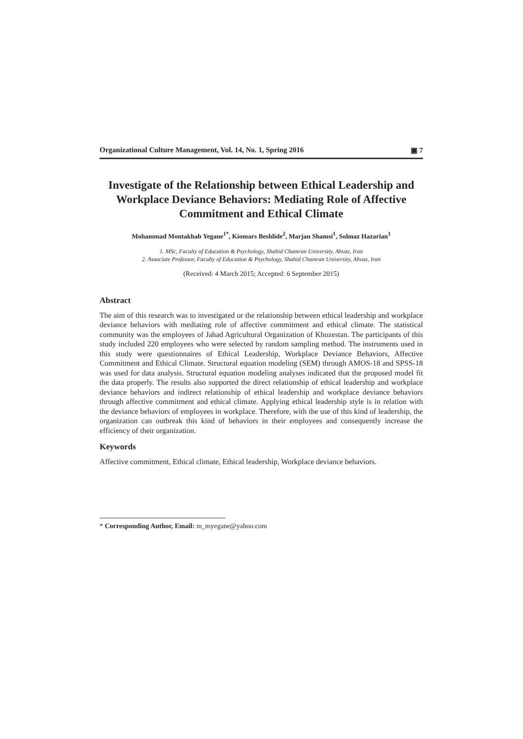Organizational Culture Management, Vol. 14, No. 1, Spring 2016 ▣ 7
Investigate of the Relationship between Ethical Leadership and Workplace Deviance Behaviors: Mediating Role of Affective Commitment and Ethical Climate
Mohammad Montakhab Yegane<sup>1*</sup>, Kiomars Beshlide<sup>2</sup>, Marjan Shamsi<sup>1</sup>, Solmaz Hazarian<sup>1</sup>
1. MSc, Faculty of Education & Psychology, Shahid Chamran University, Ahvaz, Iran
2. Associate Professor, Faculty of Education & Psychology, Shahid Chamran University, Ahvaz, Iran
(Received: 4 March 2015; Accepted: 6 September 2015)
Abstract
The aim of this research was to investigated or the relationship between ethical leadership and workplace deviance behaviors with mediating role of affective commitment and ethical climate. The statistical community was the employees of Jahad Agricultural Organization of Khozestan. The participants of this study included 220 employees who were selected by random sampling method. The instruments used in this study were questionnaires of Ethical Leadership, Workplace Deviance Behaviors, Affective Commitment and Ethical Climate. Structural equation modeling (SEM) through AMOS-18 and SPSS-18 was used for data analysis. Structural equation modeling analyses indicated that the proposed model fit the data properly. The results also supported the direct relationship of ethical leadership and workplace deviance behaviors and indirect relationship of ethical leadership and workplace deviance behaviors through affective commitment and ethical climate. Applying ethical leadership style is in relation with the deviance behaviors of employees in workplace. Therefore, with the use of this kind of leadership, the organization can outbreak this kind of behaviors in their employees and consequently increase the efficiency of their organization.
Keywords
Affective commitment, Ethical climate, Ethical leadership, Workplace deviance behaviors.
* Corresponding Author, Email: m_myegane@yahoo.com